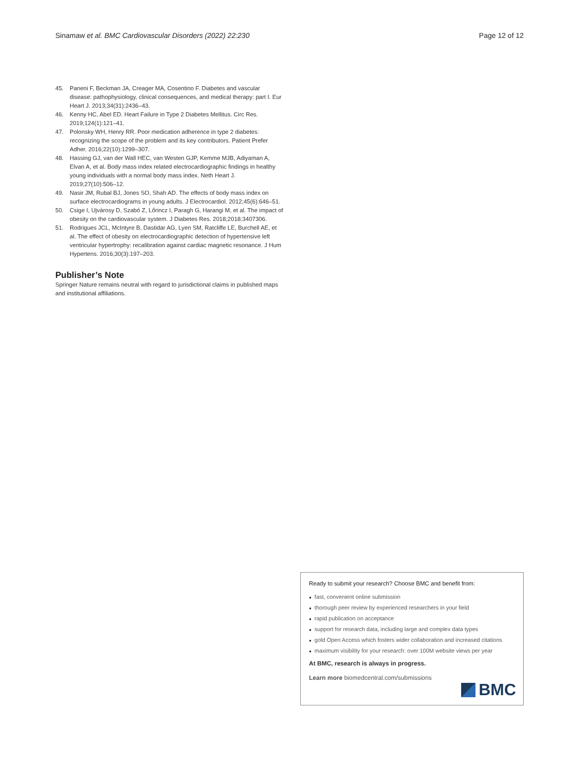Sinamaw et al. BMC Cardiovascular Disorders (2022) 22:230 Page 12 of 12
45. Paneni F, Beckman JA, Creager MA, Cosentino F. Diabetes and vascular disease: pathophysiology, clinical consequences, and medical therapy: part I. Eur Heart J. 2013;34(31):2436–43.
46. Kenny HC, Abel ED. Heart Failure in Type 2 Diabetes Mellitus. Circ Res. 2019;124(1):121–41.
47. Polonsky WH, Henry RR. Poor medication adherence in type 2 diabetes: recognizing the scope of the problem and its key contributors. Patient Prefer Adher. 2016;22(10):1299–307.
48. Hassing GJ, van der Wall HEC, van Westen GJP, Kemme MJB, Adiyaman A, Elvan A, et al. Body mass index related electrocardiographic findings in healthy young individuals with a normal body mass index. Neth Heart J. 2019;27(10):506–12.
49. Nasir JM, Rubal BJ, Jones SO, Shah AD. The effects of body mass index on surface electrocardiograms in young adults. J Electrocardiol. 2012;45(6):646–51.
50. Csige I, Ujvárosy D, Szabó Z, Lőrincz I, Paragh G, Harangi M, et al. The impact of obesity on the cardiovascular system. J Diabetes Res. 2018;2018:3407306.
51. Rodrigues JCL, McIntyre B, Dastidar AG, Lyen SM, Ratcliffe LE, Burchell AE, et al. The effect of obesity on electrocardiographic detection of hypertensive left ventricular hypertrophy: recalibration against cardiac magnetic resonance. J Hum Hypertens. 2016;30(3):197–203.
Publisher’s Note
Springer Nature remains neutral with regard to jurisdictional claims in published maps and institutional affiliations.
Ready to submit your research? Choose BMC and benefit from:
fast, convenient online submission
thorough peer review by experienced researchers in your field
rapid publication on acceptance
support for research data, including large and complex data types
gold Open Access which fosters wider collaboration and increased citations
maximum visibility for your research: over 100M website views per year
At BMC, research is always in progress.
Learn more biomedcentral.com/submissions
BMC